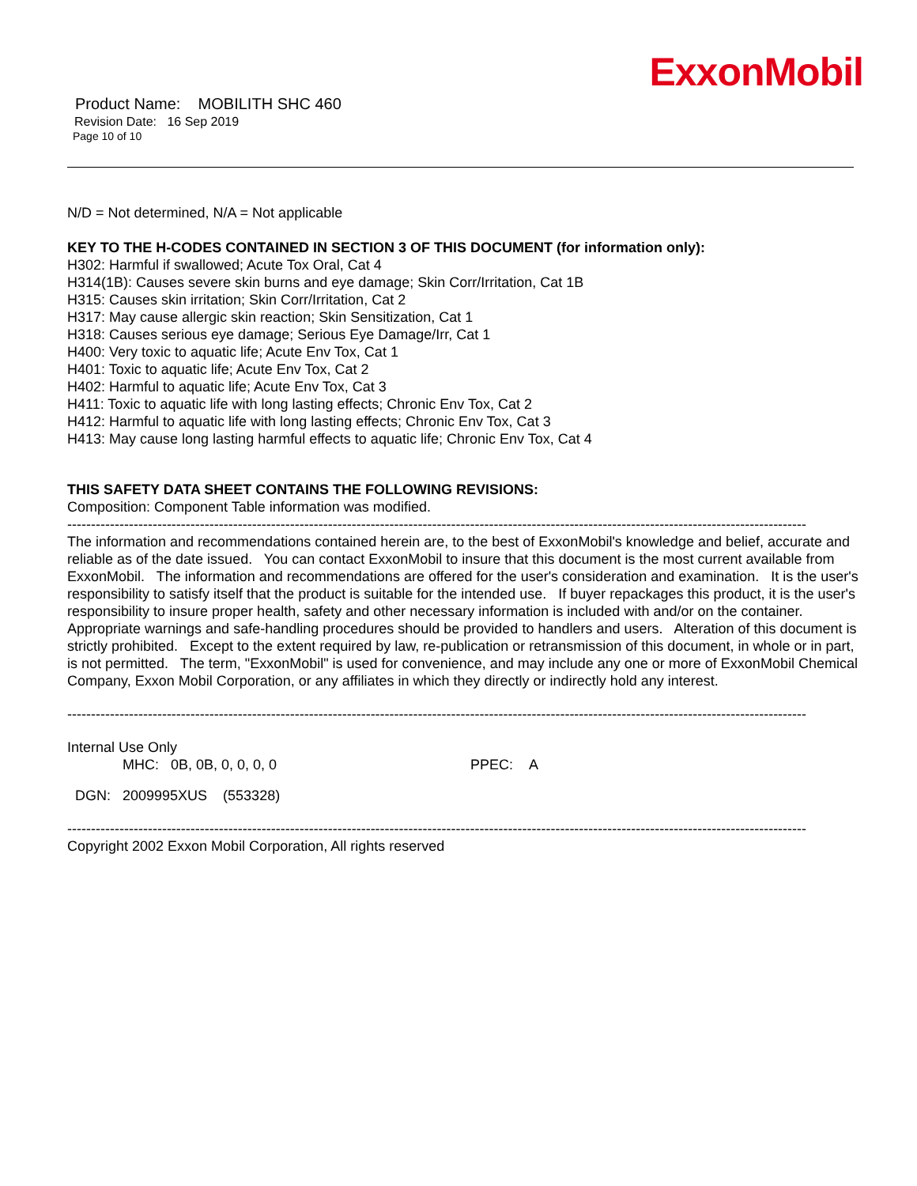ExxonMobil
Product Name: MOBILITH SHC 460
Revision Date: 16 Sep 2019
Page 10 of 10
N/D = Not determined, N/A = Not applicable
KEY TO THE H-CODES CONTAINED IN SECTION 3 OF THIS DOCUMENT (for information only):
H302: Harmful if swallowed; Acute Tox Oral, Cat 4
H314(1B): Causes severe skin burns and eye damage; Skin Corr/Irritation, Cat 1B
H315: Causes skin irritation; Skin Corr/Irritation, Cat 2
H317: May cause allergic skin reaction; Skin Sensitization, Cat 1
H318: Causes serious eye damage; Serious Eye Damage/Irr, Cat 1
H400: Very toxic to aquatic life; Acute Env Tox, Cat 1
H401: Toxic to aquatic life; Acute Env Tox, Cat 2
H402: Harmful to aquatic life; Acute Env Tox, Cat 3
H411: Toxic to aquatic life with long lasting effects; Chronic Env Tox, Cat 2
H412: Harmful to aquatic life with long lasting effects; Chronic Env Tox, Cat 3
H413: May cause long lasting harmful effects to aquatic life; Chronic Env Tox, Cat 4
THIS SAFETY DATA SHEET CONTAINS THE FOLLOWING REVISIONS:
Composition: Component Table information was modified.
------------------------------------------------------------------------------------------------------------------------------------------------------------
The information and recommendations contained herein are, to the best of ExxonMobil's knowledge and belief, accurate and reliable as of the date issued. You can contact ExxonMobil to insure that this document is the most current available from ExxonMobil. The information and recommendations are offered for the user's consideration and examination. It is the user's responsibility to satisfy itself that the product is suitable for the intended use. If buyer repackages this product, it is the user's responsibility to insure proper health, safety and other necessary information is included with and/or on the container. Appropriate warnings and safe-handling procedures should be provided to handlers and users. Alteration of this document is strictly prohibited. Except to the extent required by law, re-publication or retransmission of this document, in whole or in part, is not permitted. The term, "ExxonMobil" is used for convenience, and may include any one or more of ExxonMobil Chemical Company, Exxon Mobil Corporation, or any affiliates in which they directly or indirectly hold any interest.
------------------------------------------------------------------------------------------------------------------------------------------------------------
Internal Use Only
MHC: 0B, 0B, 0, 0, 0, 0 PPEC: A
DGN: 2009995XUS (553328)
------------------------------------------------------------------------------------------------------------------------------------------------------------
Copyright 2002 Exxon Mobil Corporation, All rights reserved